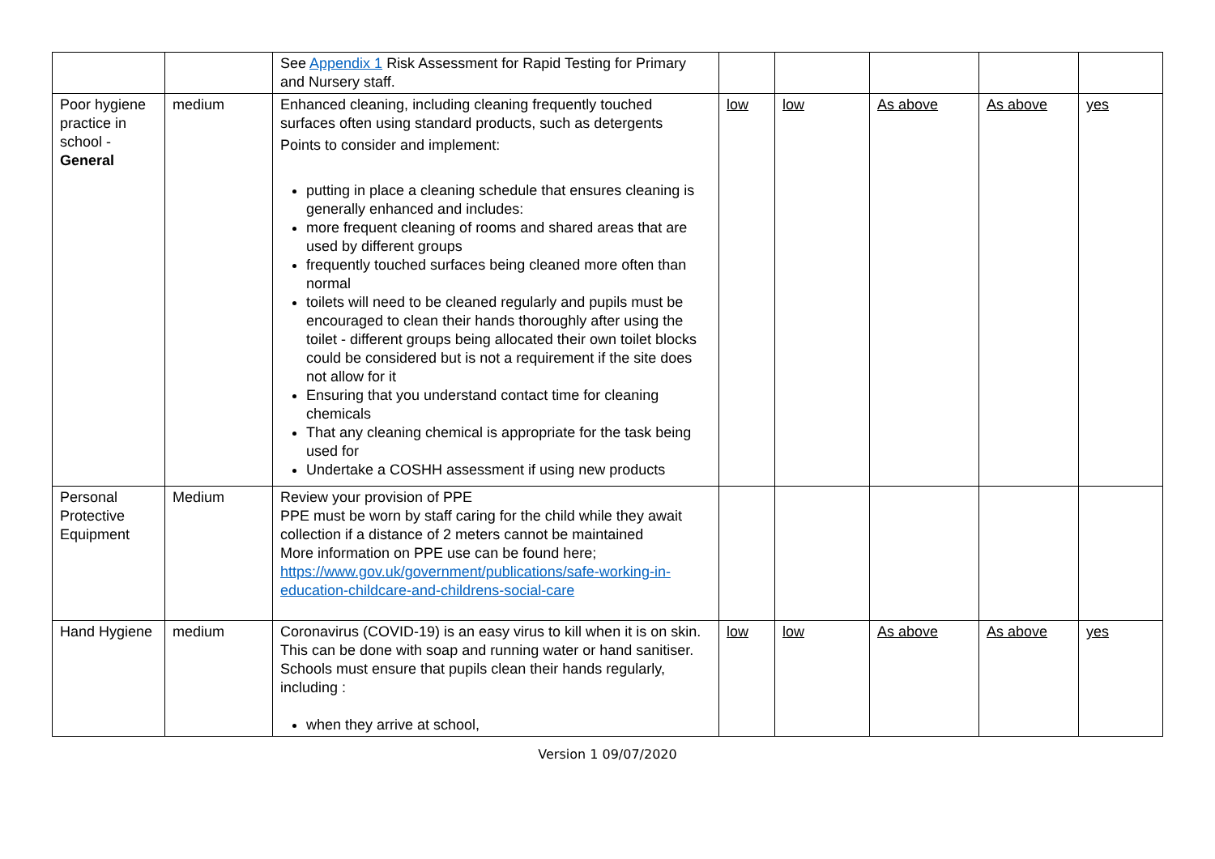| | | See Appendix 1 Risk Assessment for Rapid Testing for Primary and Nursery staff. | | | | | |
| Poor hygiene practice in school - General | medium | Enhanced cleaning, including cleaning frequently touched surfaces often using standard products, such as detergents Points to consider and implement: putting in place a cleaning schedule that ensures cleaning is generally enhanced and includes: more frequent cleaning of rooms and shared areas that are used by different groups frequently touched surfaces being cleaned more often than normal toilets will need to be cleaned regularly and pupils must be encouraged to clean their hands thoroughly after using the toilet - different groups being allocated their own toilet blocks could be considered but is not a requirement if the site does not allow for it Ensuring that you understand contact time for cleaning chemicals That any cleaning chemical is appropriate for the task being used for Undertake a COSHH assessment if using new products | low | low | As above | As above | yes |
| Personal Protective Equipment | Medium | Review your provision of PPE PPE must be worn by staff caring for the child while they await collection if a distance of 2 meters cannot be maintained More information on PPE use can be found here; https://www.gov.uk/government/publications/safe-working-in-education-childcare-and-childrens-social-care | | | | | |
| Hand Hygiene | medium | Coronavirus (COVID-19) is an easy virus to kill when it is on skin. This can be done with soap and running water or hand sanitiser. Schools must ensure that pupils clean their hands regularly, including : when they arrive at school, | low | low | As above | As above | yes |
Version 1 09/07/2020